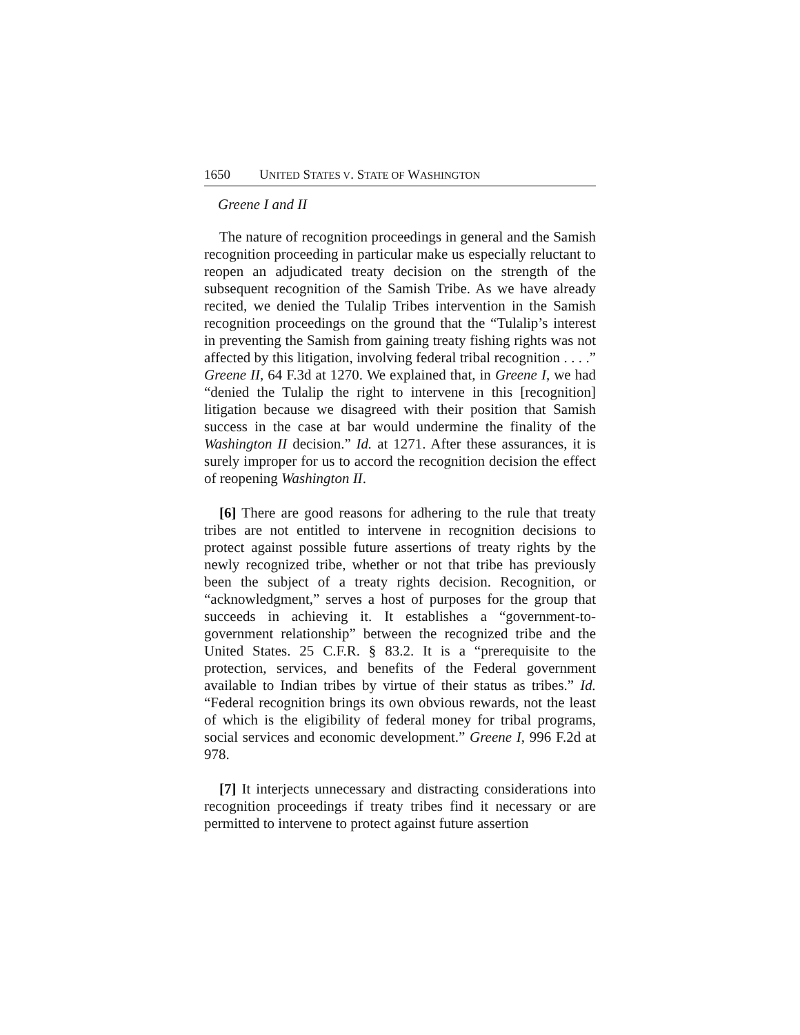1650 UNITED STATES V. STATE OF WASHINGTON
Greene I and II
The nature of recognition proceedings in general and the Samish recognition proceeding in particular make us especially reluctant to reopen an adjudicated treaty decision on the strength of the subsequent recognition of the Samish Tribe. As we have already recited, we denied the Tulalip Tribes intervention in the Samish recognition proceedings on the ground that the “Tulalip’s interest in preventing the Samish from gaining treaty fishing rights was not affected by this litigation, involving federal tribal recognition . . . .” Greene II, 64 F.3d at 1270. We explained that, in Greene I, we had “denied the Tulalip the right to intervene in this [recognition] litigation because we disagreed with their position that Samish success in the case at bar would undermine the finality of the Washington II decision.” Id. at 1271. After these assurances, it is surely improper for us to accord the recognition decision the effect of reopening Washington II.
[6] There are good reasons for adhering to the rule that treaty tribes are not entitled to intervene in recognition decisions to protect against possible future assertions of treaty rights by the newly recognized tribe, whether or not that tribe has previously been the subject of a treaty rights decision. Recognition, or “acknowledgment,” serves a host of purposes for the group that succeeds in achieving it. It establishes a “government-to-government relationship” between the recognized tribe and the United States. 25 C.F.R. § 83.2. It is a “prerequisite to the protection, services, and benefits of the Federal government available to Indian tribes by virtue of their status as tribes.” Id. “Federal recognition brings its own obvious rewards, not the least of which is the eligibility of federal money for tribal programs, social services and economic development.” Greene I, 996 F.2d at 978.
[7] It interjects unnecessary and distracting considerations into recognition proceedings if treaty tribes find it necessary or are permitted to intervene to protect against future assertion